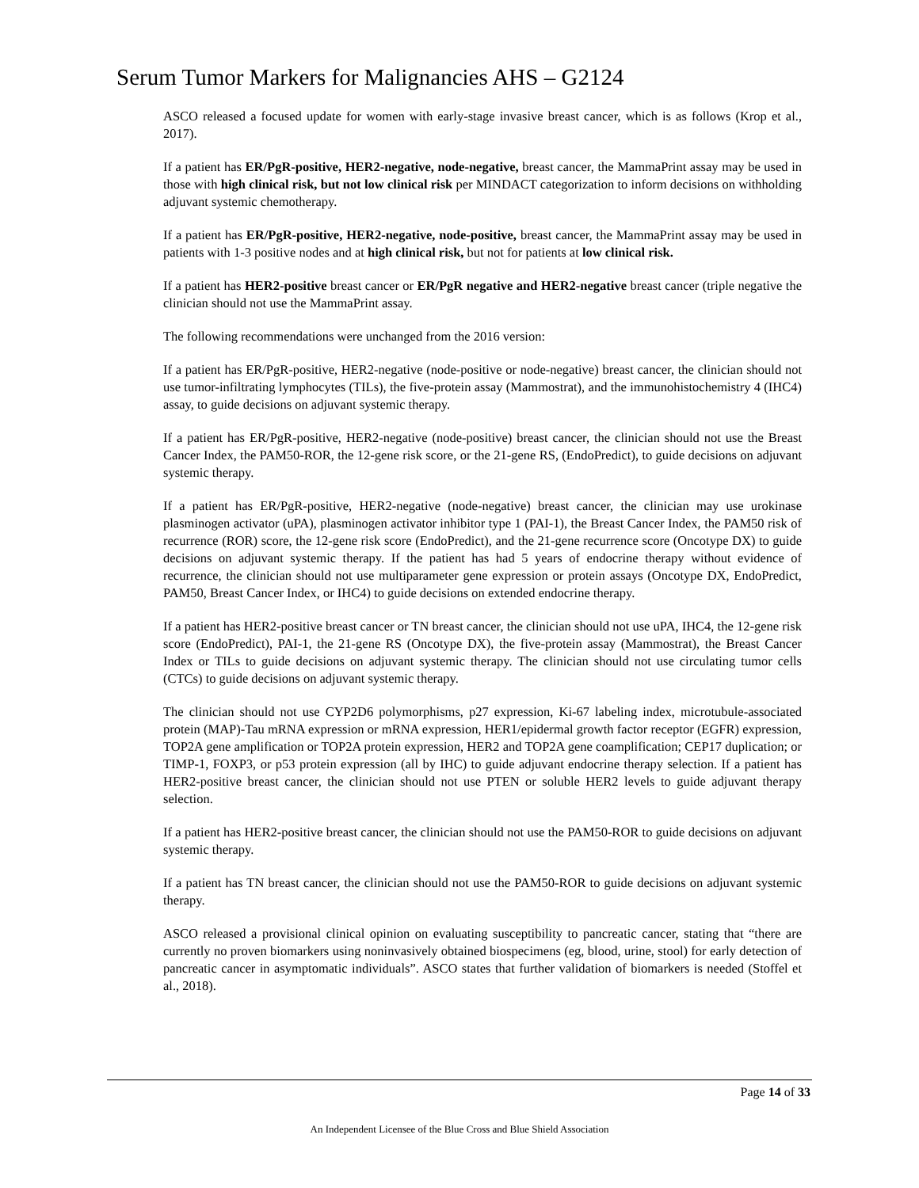Serum Tumor Markers for Malignancies AHS – G2124
ASCO released a focused update for women with early-stage invasive breast cancer, which is as follows (Krop et al., 2017).
If a patient has ER/PgR-positive, HER2-negative, node-negative, breast cancer, the MammaPrint assay may be used in those with high clinical risk, but not low clinical risk per MINDACT categorization to inform decisions on withholding adjuvant systemic chemotherapy.
If a patient has ER/PgR-positive, HER2-negative, node-positive, breast cancer, the MammaPrint assay may be used in patients with 1-3 positive nodes and at high clinical risk, but not for patients at low clinical risk.
If a patient has HER2-positive breast cancer or ER/PgR negative and HER2-negative breast cancer (triple negative the clinician should not use the MammaPrint assay.
The following recommendations were unchanged from the 2016 version:
If a patient has ER/PgR-positive, HER2-negative (node-positive or node-negative) breast cancer, the clinician should not use tumor-infiltrating lymphocytes (TILs), the five-protein assay (Mammostrat), and the immunohistochemistry 4 (IHC4) assay, to guide decisions on adjuvant systemic therapy.
If a patient has ER/PgR-positive, HER2-negative (node-positive) breast cancer, the clinician should not use the Breast Cancer Index, the PAM50-ROR, the 12-gene risk score, or the 21-gene RS, (EndoPredict), to guide decisions on adjuvant systemic therapy.
If a patient has ER/PgR-positive, HER2-negative (node-negative) breast cancer, the clinician may use urokinase plasminogen activator (uPA), plasminogen activator inhibitor type 1 (PAI-1), the Breast Cancer Index, the PAM50 risk of recurrence (ROR) score, the 12-gene risk score (EndoPredict), and the 21-gene recurrence score (Oncotype DX) to guide decisions on adjuvant systemic therapy. If the patient has had 5 years of endocrine therapy without evidence of recurrence, the clinician should not use multiparameter gene expression or protein assays (Oncotype DX, EndoPredict, PAM50, Breast Cancer Index, or IHC4) to guide decisions on extended endocrine therapy.
If a patient has HER2-positive breast cancer or TN breast cancer, the clinician should not use uPA, IHC4, the 12-gene risk score (EndoPredict), PAI-1, the 21-gene RS (Oncotype DX), the five-protein assay (Mammostrat), the Breast Cancer Index or TILs to guide decisions on adjuvant systemic therapy. The clinician should not use circulating tumor cells (CTCs) to guide decisions on adjuvant systemic therapy.
The clinician should not use CYP2D6 polymorphisms, p27 expression, Ki-67 labeling index, microtubule-associated protein (MAP)-Tau mRNA expression or mRNA expression, HER1/epidermal growth factor receptor (EGFR) expression, TOP2A gene amplification or TOP2A protein expression, HER2 and TOP2A gene coamplification; CEP17 duplication; or TIMP-1, FOXP3, or p53 protein expression (all by IHC) to guide adjuvant endocrine therapy selection. If a patient has HER2-positive breast cancer, the clinician should not use PTEN or soluble HER2 levels to guide adjuvant therapy selection.
If a patient has HER2-positive breast cancer, the clinician should not use the PAM50-ROR to guide decisions on adjuvant systemic therapy.
If a patient has TN breast cancer, the clinician should not use the PAM50-ROR to guide decisions on adjuvant systemic therapy.
ASCO released a provisional clinical opinion on evaluating susceptibility to pancreatic cancer, stating that “there are currently no proven biomarkers using noninvasively obtained biospecimens (eg, blood, urine, stool) for early detection of pancreatic cancer in asymptomatic individuals”. ASCO states that further validation of biomarkers is needed (Stoffel et al., 2018).
Page 14 of 33
An Independent Licensee of the Blue Cross and Blue Shield Association